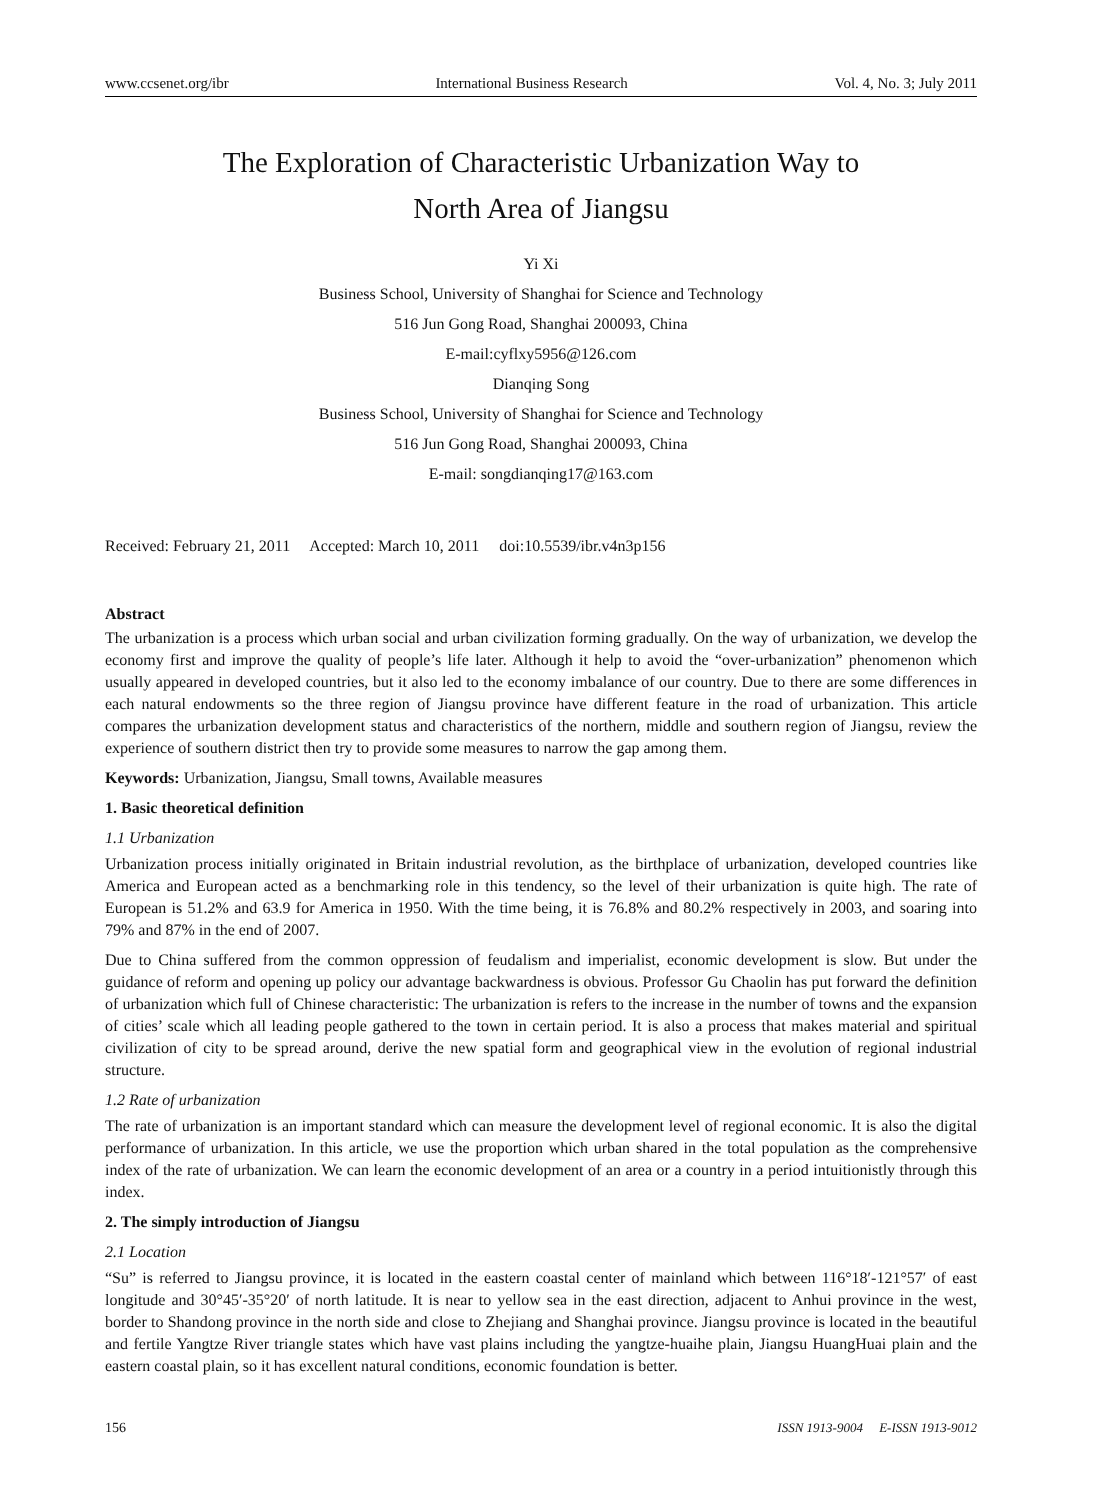www.ccsenet.org/ibr International Business Research Vol. 4, No. 3; July 2011
The Exploration of Characteristic Urbanization Way to
North Area of Jiangsu
Yi Xi
Business School, University of Shanghai for Science and Technology
516 Jun Gong Road, Shanghai 200093, China
E-mail:cyflxy5956@126.com
Dianqing Song
Business School, University of Shanghai for Science and Technology
516 Jun Gong Road, Shanghai 200093, China
E-mail: songdianqing17@163.com
Received: February 21, 2011 Accepted: March 10, 2011 doi:10.5539/ibr.v4n3p156
Abstract
The urbanization is a process which urban social and urban civilization forming gradually. On the way of urbanization, we develop the economy first and improve the quality of people’s life later. Although it help to avoid the “over-urbanization” phenomenon which usually appeared in developed countries, but it also led to the economy imbalance of our country. Due to there are some differences in each natural endowments so the three region of Jiangsu province have different feature in the road of urbanization. This article compares the urbanization development status and characteristics of the northern, middle and southern region of Jiangsu, review the experience of southern district then try to provide some measures to narrow the gap among them.
Keywords: Urbanization, Jiangsu, Small towns, Available measures
1. Basic theoretical definition
1.1 Urbanization
Urbanization process initially originated in Britain industrial revolution, as the birthplace of urbanization, developed countries like America and European acted as a benchmarking role in this tendency, so the level of their urbanization is quite high. The rate of European is 51.2% and 63.9 for America in 1950. With the time being, it is 76.8% and 80.2% respectively in 2003, and soaring into 79% and 87% in the end of 2007.
Due to China suffered from the common oppression of feudalism and imperialist, economic development is slow. But under the guidance of reform and opening up policy our advantage backwardness is obvious. Professor Gu Chaolin has put forward the definition of urbanization which full of Chinese characteristic: The urbanization is refers to the increase in the number of towns and the expansion of cities’ scale which all leading people gathered to the town in certain period. It is also a process that makes material and spiritual civilization of city to be spread around, derive the new spatial form and geographical view in the evolution of regional industrial structure.
1.2 Rate of urbanization
The rate of urbanization is an important standard which can measure the development level of regional economic. It is also the digital performance of urbanization. In this article, we use the proportion which urban shared in the total population as the comprehensive index of the rate of urbanization. We can learn the economic development of an area or a country in a period intuitionistly through this index.
2. The simply introduction of Jiangsu
2.1 Location
“Su” is referred to Jiangsu province, it is located in the eastern coastal center of mainland which between 116°18′-121°57′ of east longitude and 30°45′-35°20′ of north latitude. It is near to yellow sea in the east direction, adjacent to Anhui province in the west, border to Shandong province in the north side and close to Zhejiang and Shanghai province. Jiangsu province is located in the beautiful and fertile Yangtze River triangle states which have vast plains including the yangtze-huaihe plain, Jiangsu HuangHuai plain and the eastern coastal plain, so it has excellent natural conditions, economic foundation is better.
156 ISSN 1913-9004 E-ISSN 1913-9012